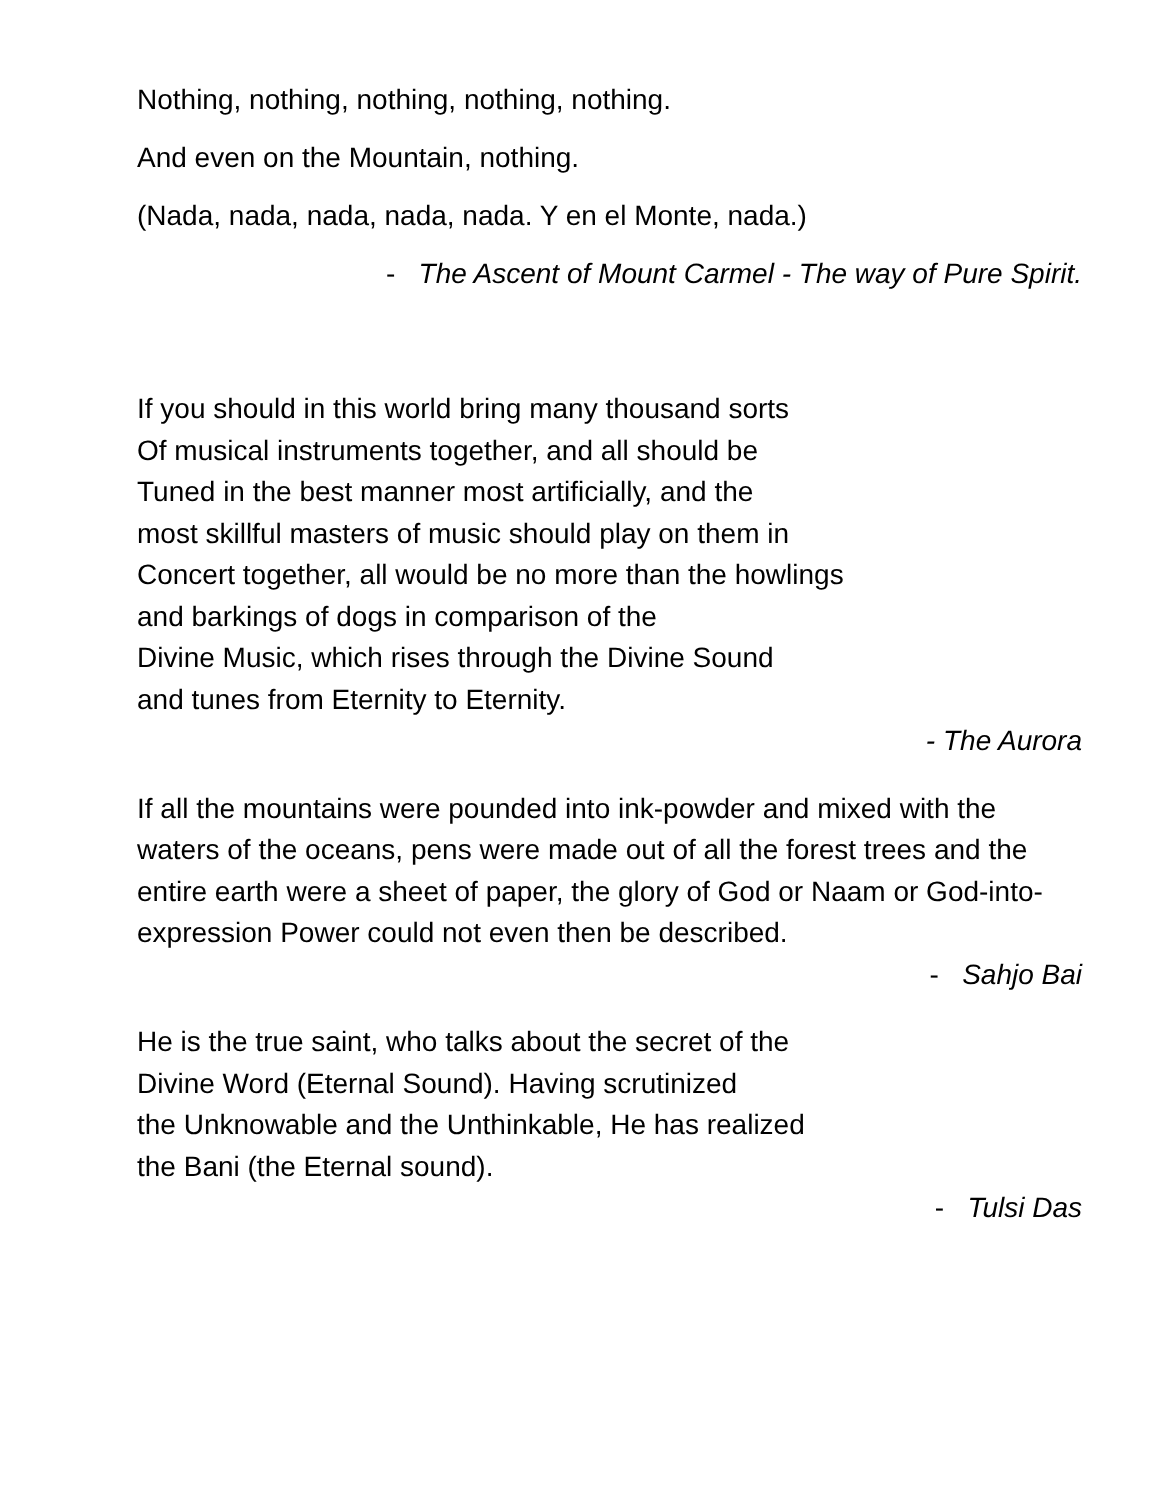Nothing, nothing, nothing, nothing, nothing.
And even on the Mountain, nothing.
(Nada, nada, nada, nada, nada. Y en el Monte, nada.)
- The Ascent of Mount Carmel - The way of Pure Spirit.
If you should in this world bring many thousand sorts
Of musical instruments together, and all should be
Tuned in the best manner most artificially, and the
most skillful masters of music should play on them in
Concert together, all would be no more than the howlings
and barkings of dogs in comparison of the
Divine Music, which rises through the Divine Sound
and tunes from Eternity to Eternity.
- The Aurora
If all the mountains were pounded into ink-powder and mixed with the waters of the oceans, pens were made out of all the forest trees and the entire earth were a sheet of paper, the glory of God or Naam or God-into-expression Power could not even then be described.
- Sahjo Bai
He is the true saint, who talks about the secret of the
Divine Word (Eternal Sound). Having scrutinized
the Unknowable and the Unthinkable, He has realized
the Bani (the Eternal sound).
- Tulsi Das